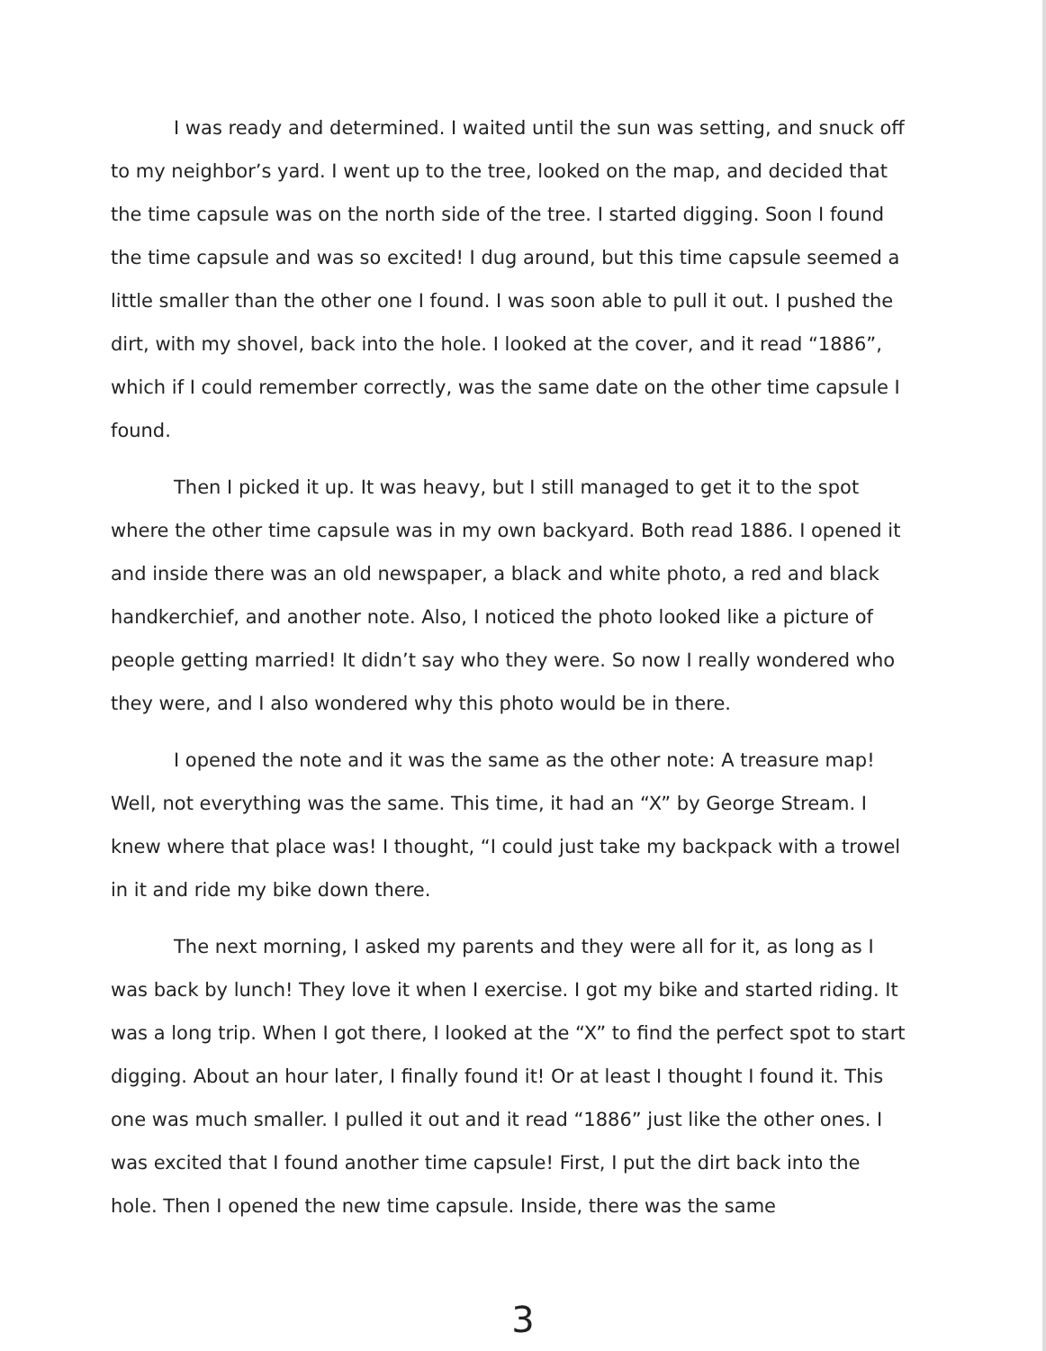I was ready and determined. I waited until the sun was setting, and snuck off to my neighbor’s yard. I went up to the tree, looked on the map, and decided that the time capsule was on the north side of the tree. I started digging. Soon I found the time capsule and was so excited! I dug around, but this time capsule seemed a little smaller than the other one I found. I was soon able to pull it out. I pushed the dirt, with my shovel, back into the hole. I looked at the cover, and it read “1886”, which if I could remember correctly, was the same date on the other time capsule I found.
Then I picked it up. It was heavy, but I still managed to get it to the spot where the other time capsule was in my own backyard. Both read 1886. I opened it and inside there was an old newspaper, a black and white photo, a red and black handkerchief, and another note. Also, I noticed the photo looked like a picture of people getting married! It didn’t say who they were. So now I really wondered who they were, and I also wondered why this photo would be in there.
I opened the note and it was the same as the other note: A treasure map! Well, not everything was the same. This time, it had an “X” by George Stream. I knew where that place was! I thought, “I could just take my backpack with a trowel in it and ride my bike down there.
The next morning, I asked my parents and they were all for it, as long as I was back by lunch! They love it when I exercise. I got my bike and started riding. It was a long trip. When I got there, I looked at the “X” to find the perfect spot to start digging. About an hour later, I finally found it! Or at least I thought I found it. This one was much smaller. I pulled it out and it read “1886” just like the other ones. I was excited that I found another time capsule! First, I put the dirt back into the hole. Then I opened the new time capsule. Inside, there was the same
3